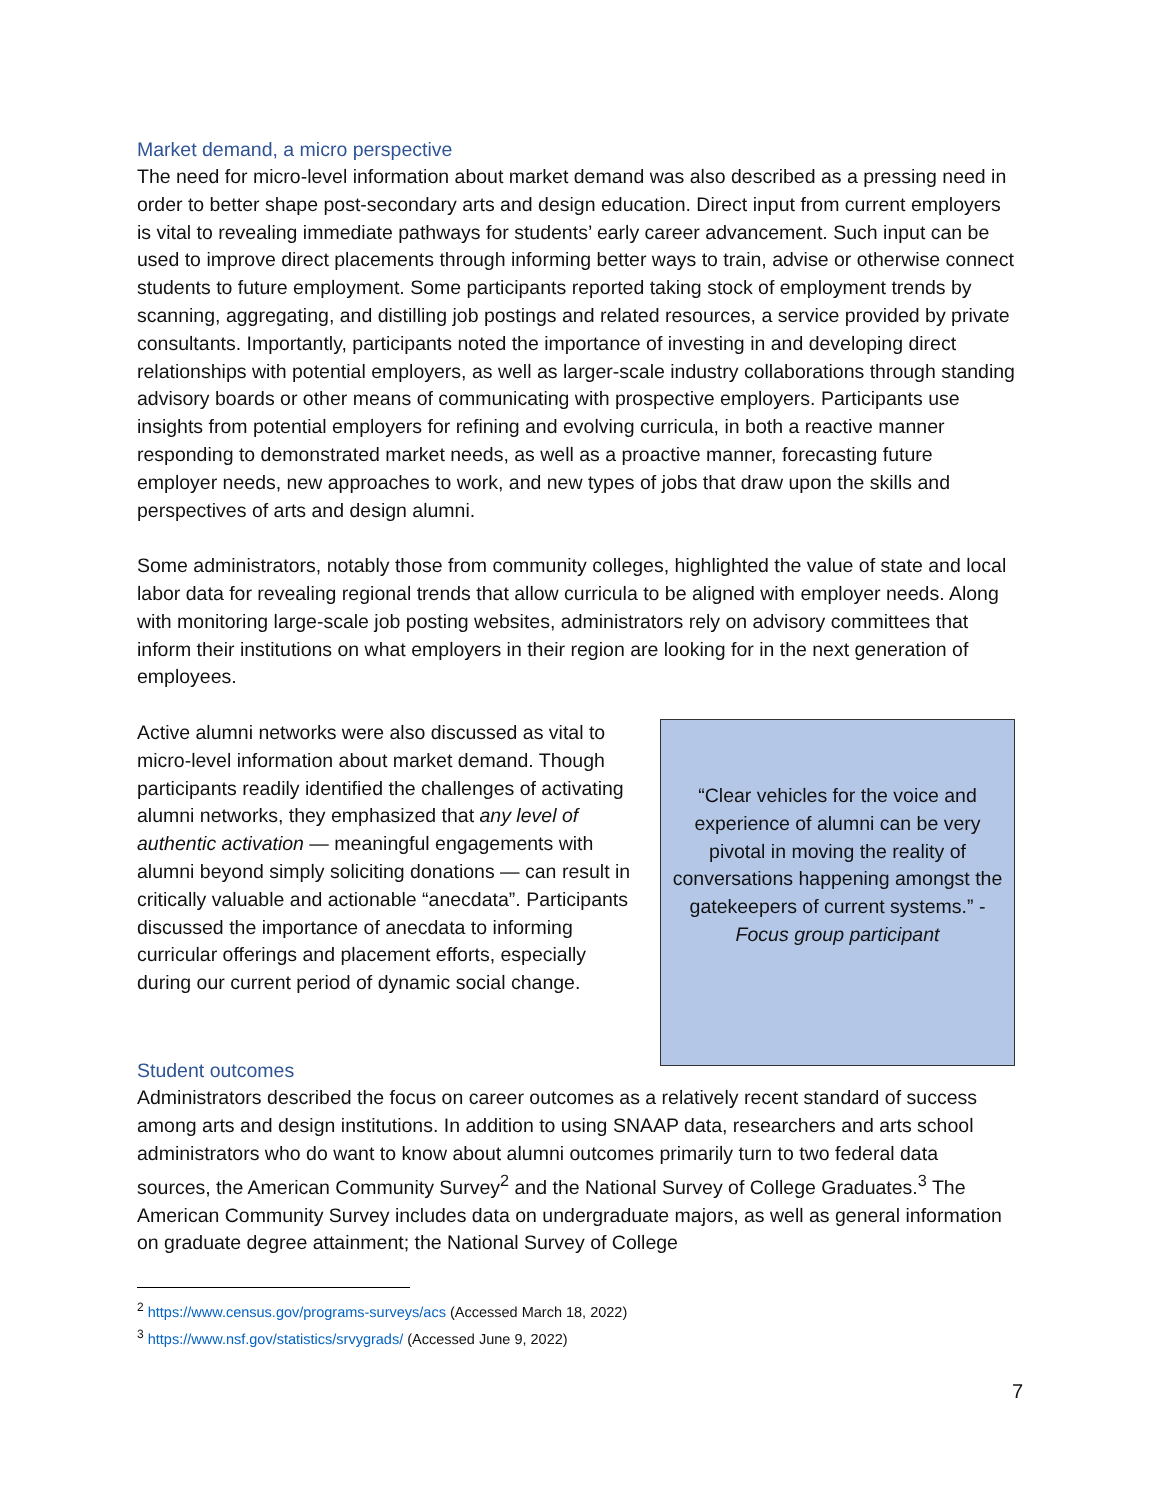Market demand, a micro perspective
The need for micro-level information about market demand was also described as a pressing need in order to better shape post-secondary arts and design education. Direct input from current employers is vital to revealing immediate pathways for students’ early career advancement. Such input can be used to improve direct placements through informing better ways to train, advise or otherwise connect students to future employment. Some participants reported taking stock of employment trends by scanning, aggregating, and distilling job postings and related resources, a service provided by private consultants. Importantly, participants noted the importance of investing in and developing direct relationships with potential employers, as well as larger-scale industry collaborations through standing advisory boards or other means of communicating with prospective employers. Participants use insights from potential employers for refining and evolving curricula, in both a reactive manner responding to demonstrated market needs, as well as a proactive manner, forecasting future employer needs, new approaches to work, and new types of jobs that draw upon the skills and perspectives of arts and design alumni.
Some administrators, notably those from community colleges, highlighted the value of state and local labor data for revealing regional trends that allow curricula to be aligned with employer needs. Along with monitoring large-scale job posting websites, administrators rely on advisory committees that inform their institutions on what employers in their region are looking for in the next generation of employees.
Active alumni networks were also discussed as vital to micro-level information about market demand. Though participants readily identified the challenges of activating alumni networks, they emphasized that any level of authentic activation — meaningful engagements with alumni beyond simply soliciting donations — can result in critically valuable and actionable “anecdata”. Participants discussed the importance of anecdata to informing curricular offerings and placement efforts, especially during our current period of dynamic social change.
“Clear vehicles for the voice and experience of alumni can be very pivotal in moving the reality of conversations happening amongst the gatekeepers of current systems.” - Focus group participant
Student outcomes
Administrators described the focus on career outcomes as a relatively recent standard of success among arts and design institutions. In addition to using SNAAP data, researchers and arts school administrators who do want to know about alumni outcomes primarily turn to two federal data sources, the American Community Survey<sup>2</sup> and the National Survey of College Graduates.<sup>3</sup> The American Community Survey includes data on undergraduate majors, as well as general information on graduate degree attainment; the National Survey of College
<sup>2</sup> https://www.census.gov/programs-surveys/acs (Accessed March 18, 2022)
<sup>3</sup> https://www.nsf.gov/statistics/srvygrads/ (Accessed June 9, 2022)
7